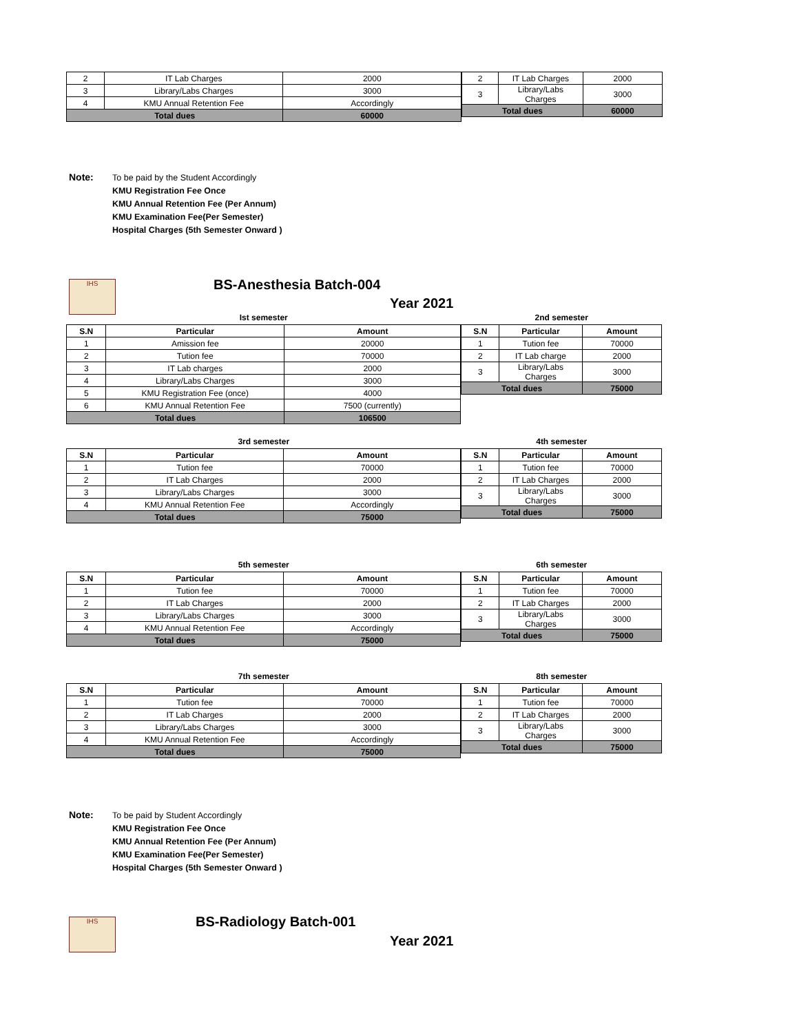| 2 | IT Lab Charges | 2000 |
| 3 | Library/Labs Charges | 3000 |
| 4 | KMU Annual Retention Fee | Accordingly |
| Total dues | | 60000 |
| 2 | IT Lab Charges | 2000 |
| 3 | Library/Labs Charges | 3000 |
| Total dues | | 60000 |
Note: To be paid by the Student Accordingly
KMU Registration Fee Once
KMU Annual Retention Fee (Per Annum)
KMU Examination Fee(Per Semester)
Hospital Charges (5th Semester Onward )
IHS BS-Anesthesia Batch-004
Year 2021
Ist semester
| S.N | Particular | Amount |
| --- | --- | --- |
| 1 | Amission fee | 20000 |
| 2 | Tution fee | 70000 |
| 3 | IT Lab charges | 2000 |
| 4 | Library/Labs Charges | 3000 |
| 5 | KMU Registration Fee (once) | 4000 |
| 6 | KMU Annual Retention Fee | 7500 (currently) |
| Total dues | | 106500 |
2nd semester
| S.N | Particular | Amount |
| --- | --- | --- |
| 1 | Tution fee | 70000 |
| 2 | IT Lab charge | 2000 |
| 3 | Library/Labs Charges | 3000 |
| Total dues | | 75000 |
3rd semester
| S.N | Particular | Amount |
| --- | --- | --- |
| 1 | Tution fee | 70000 |
| 2 | IT Lab Charges | 2000 |
| 3 | Library/Labs Charges | 3000 |
| 4 | KMU Annual Retention Fee | Accordingly |
| Total dues | | 75000 |
4th semester
| S.N | Particular | Amount |
| --- | --- | --- |
| 1 | Tution fee | 70000 |
| 2 | IT Lab Charges | 2000 |
| 3 | Library/Labs Charges | 3000 |
| Total dues | | 75000 |
5th semester
| S.N | Particular | Amount |
| --- | --- | --- |
| 1 | Tution fee | 70000 |
| 2 | IT Lab Charges | 2000 |
| 3 | Library/Labs Charges | 3000 |
| 4 | KMU Annual Retention Fee | Accordingly |
| Total dues | | 75000 |
6th semester
| S.N | Particular | Amount |
| --- | --- | --- |
| 1 | Tution fee | 70000 |
| 2 | IT Lab Charges | 2000 |
| 3 | Library/Labs Charges | 3000 |
| Total dues | | 75000 |
7th semester
| S.N | Particular | Amount |
| --- | --- | --- |
| 1 | Tution fee | 70000 |
| 2 | IT Lab Charges | 2000 |
| 3 | Library/Labs Charges | 3000 |
| 4 | KMU Annual Retention Fee | Accordingly |
| Total dues | | 75000 |
8th semester
| S.N | Particular | Amount |
| --- | --- | --- |
| 1 | Tution fee | 70000 |
| 2 | IT Lab Charges | 2000 |
| 3 | Library/Labs Charges | 3000 |
| Total dues | | 75000 |
Note: To be paid by Student Accordingly
KMU Registration Fee Once
KMU Annual Retention Fee (Per Annum)
KMU Examination Fee(Per Semester)
Hospital Charges (5th Semester Onward )
IHS BS-Radiology Batch-001
Year 2021